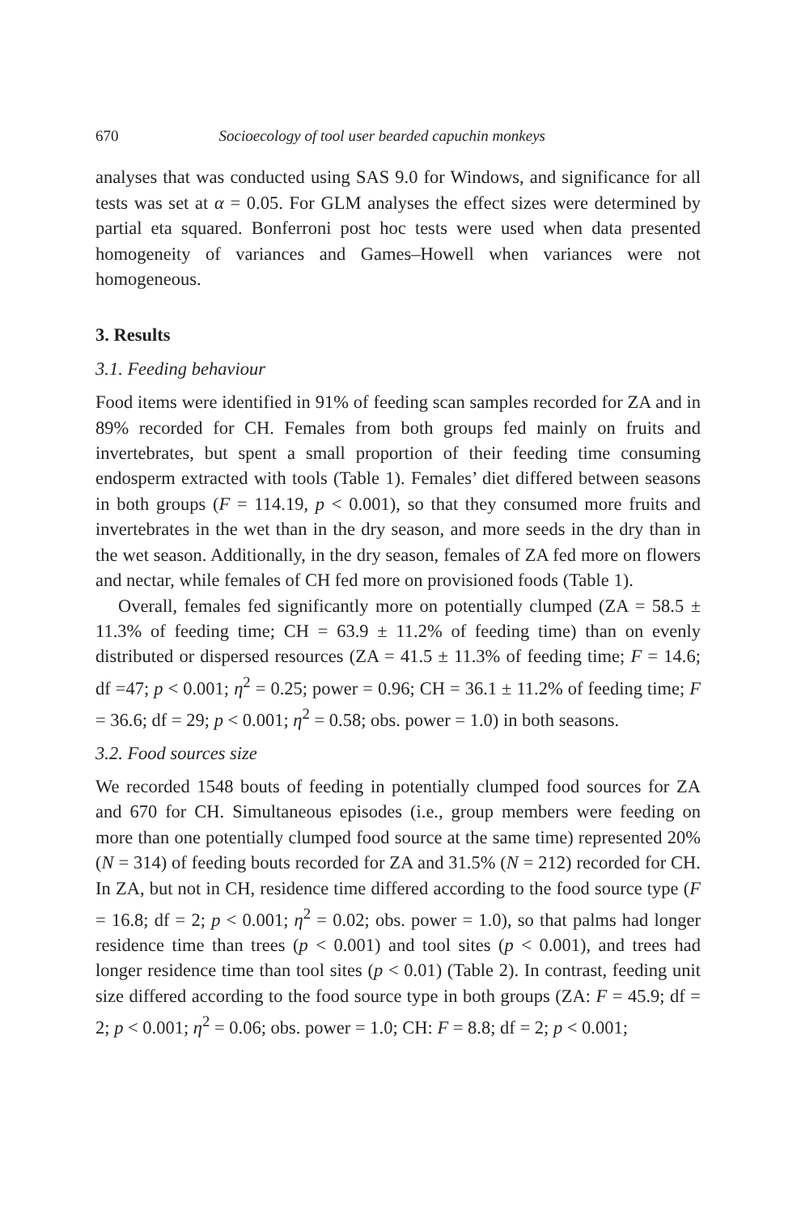670 Socioecology of tool user bearded capuchin monkeys
analyses that was conducted using SAS 9.0 for Windows, and significance for all tests was set at α = 0.05. For GLM analyses the effect sizes were determined by partial eta squared. Bonferroni post hoc tests were used when data presented homogeneity of variances and Games–Howell when variances were not homogeneous.
3. Results
3.1. Feeding behaviour
Food items were identified in 91% of feeding scan samples recorded for ZA and in 89% recorded for CH. Females from both groups fed mainly on fruits and invertebrates, but spent a small proportion of their feeding time consuming endosperm extracted with tools (Table 1). Females’ diet differed between seasons in both groups (F = 114.19, p < 0.001), so that they consumed more fruits and invertebrates in the wet than in the dry season, and more seeds in the dry than in the wet season. Additionally, in the dry season, females of ZA fed more on flowers and nectar, while females of CH fed more on provisioned foods (Table 1).
Overall, females fed significantly more on potentially clumped (ZA = 58.5 ± 11.3% of feeding time; CH = 63.9 ± 11.2% of feeding time) than on evenly distributed or dispersed resources (ZA = 41.5 ± 11.3% of feeding time; F = 14.6; df =47; p < 0.001; η<sup>2</sup> = 0.25; power = 0.96; CH = 36.1 ± 11.2% of feeding time; F = 36.6; df = 29; p < 0.001; η<sup>2</sup> = 0.58; obs. power = 1.0) in both seasons.
3.2. Food sources size
We recorded 1548 bouts of feeding in potentially clumped food sources for ZA and 670 for CH. Simultaneous episodes (i.e., group members were feeding on more than one potentially clumped food source at the same time) represented 20% (N = 314) of feeding bouts recorded for ZA and 31.5% (N = 212) recorded for CH. In ZA, but not in CH, residence time differed according to the food source type (F = 16.8; df = 2; p < 0.001; η<sup>2</sup> = 0.02; obs. power = 1.0), so that palms had longer residence time than trees (p < 0.001) and tool sites (p < 0.001), and trees had longer residence time than tool sites (p < 0.01) (Table 2). In contrast, feeding unit size differed according to the food source type in both groups (ZA: F = 45.9; df = 2; p < 0.001; η<sup>2</sup> = 0.06; obs. power = 1.0; CH: F = 8.8; df = 2; p < 0.001;